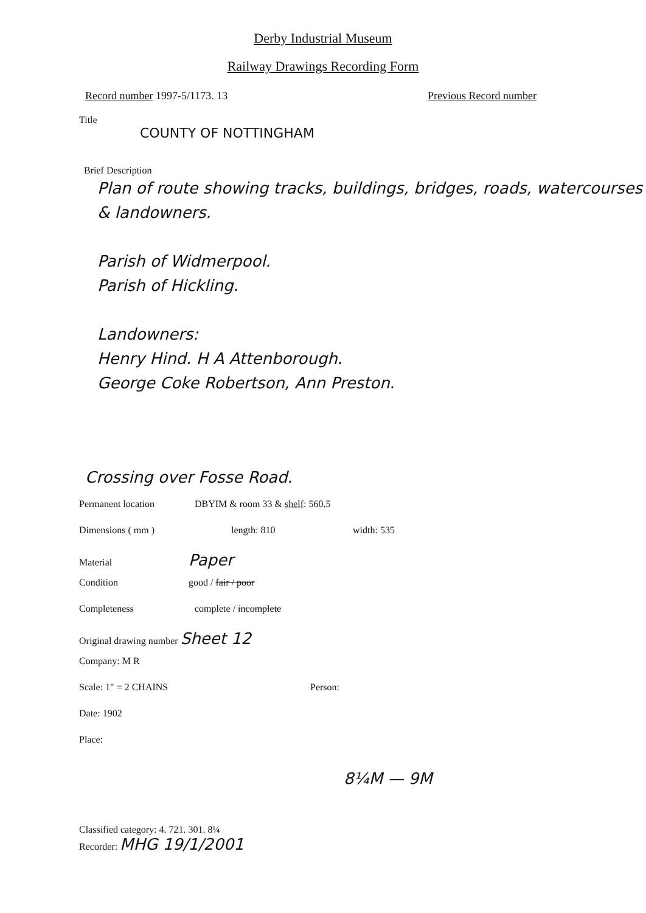Derby Industrial Museum
Railway Drawings Recording Form
Record number 1997-5/1173. 13 Previous Record number
Title
COUNTY OF NOTTINGHAM
Brief Description
Plan of route showing tracks, buildings, bridges, roads, watercourses & landowners.
Parish of Widmerpool.
Parish of Hickling.
Landowners:
Henry Hind. H A Attenborough.
George Coke Robertson, Ann Preston.
Crossing over Fosse Road.
Permanent location DBYIM & room 33 & shelf: 560.5
Dimensions ( mm ) length: 810 width: 535
Material Paper
Condition good / fair / poor
Completeness complete / incomplete
Original drawing number Sheet 12
Company: M R
Scale: 1" = 2 CHAINS Person:
Date: 1902
Place:
8¼M — 9M
Classified category: 4. 721. 301. 8¼
Recorder: MHG 19/1/2001